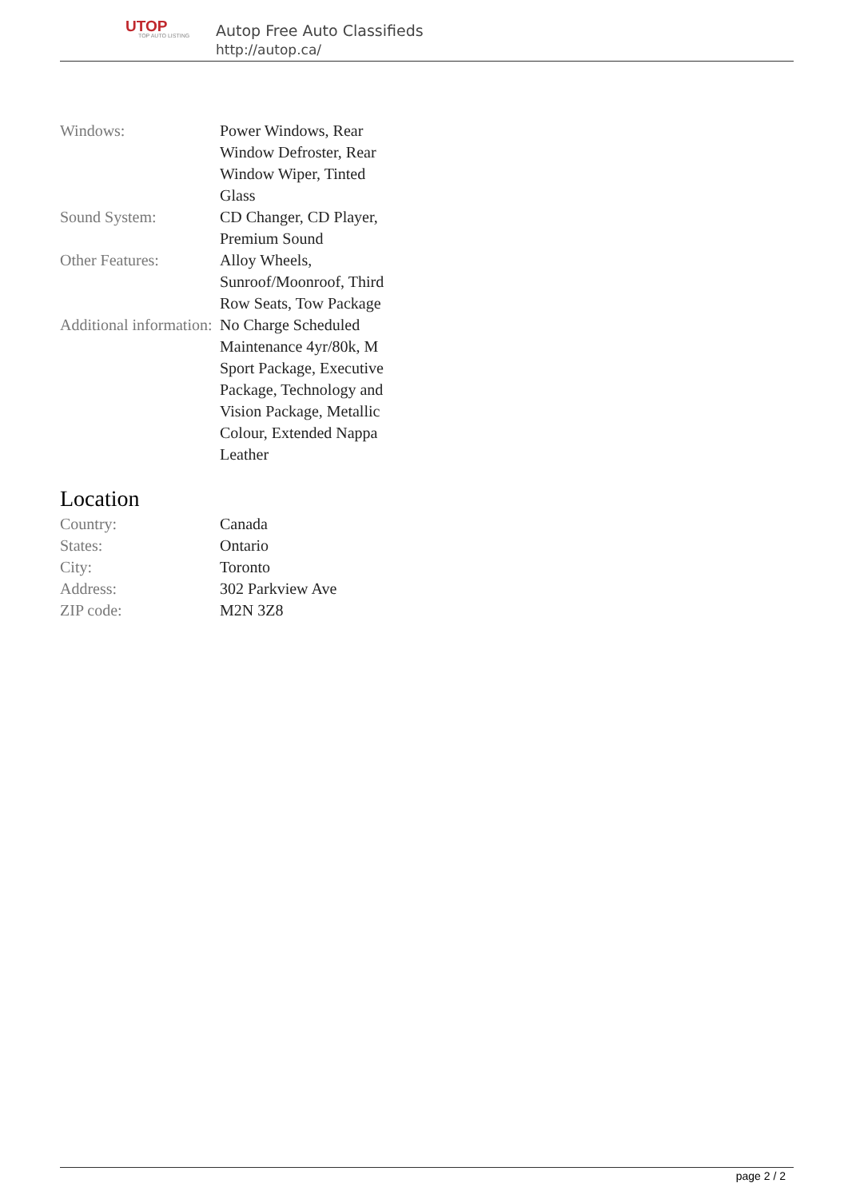UTOP
TOP AUTO LISTING
Autop Free Auto Classifieds
http://autop.ca/
| Windows: | Power Windows, Rear Window Defroster, Rear Window Wiper, Tinted Glass |
| Sound System: | CD Changer, CD Player, Premium Sound |
| Other Features: | Alloy Wheels, Sunroof/Moonroof, Third Row Seats, Tow Package |
| Additional information: | No Charge Scheduled Maintenance 4yr/80k, M Sport Package, Executive Package, Technology and Vision Package, Metallic Colour, Extended Nappa Leather |
Location
| Country: | Canada |
| States: | Ontario |
| City: | Toronto |
| Address: | 302 Parkview Ave |
| ZIP code: | M2N 3Z8 |
page 2 / 2